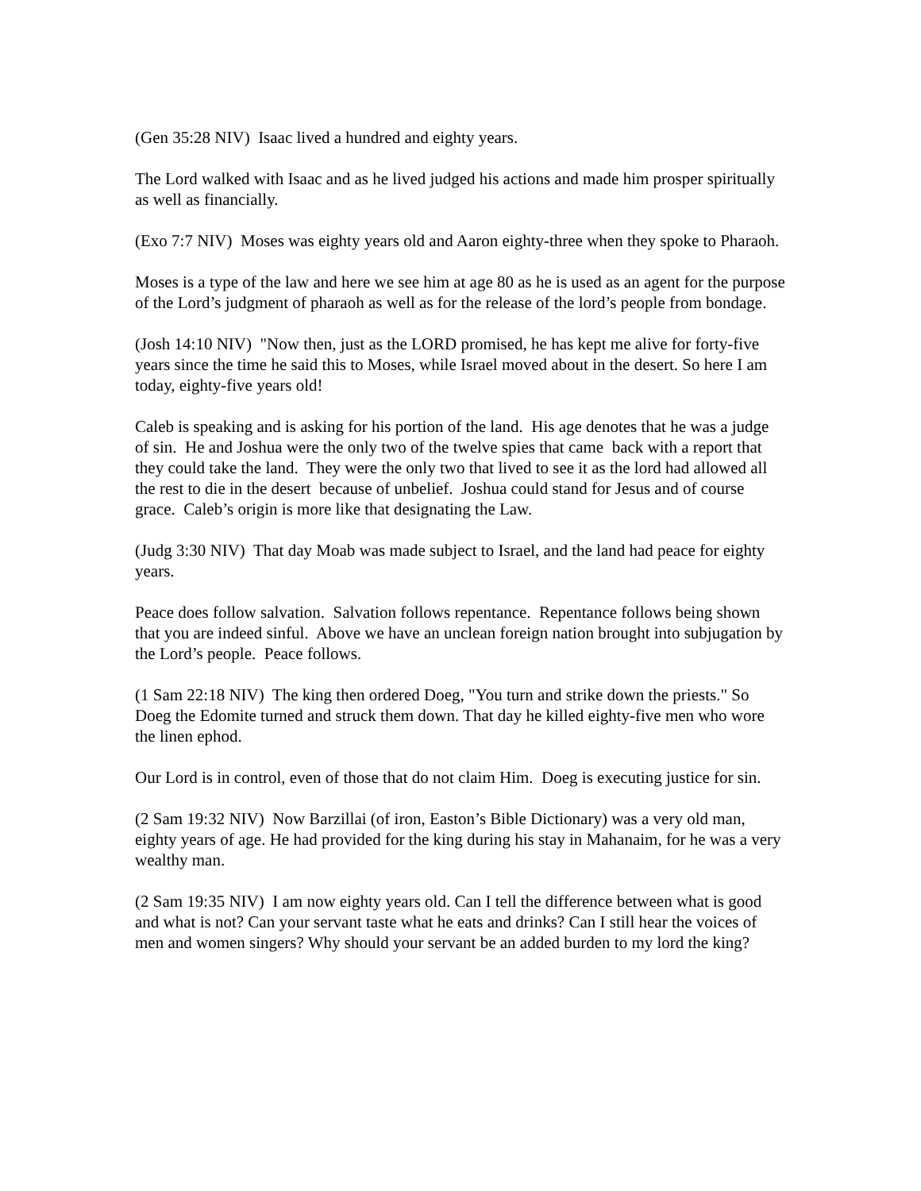(Gen 35:28 NIV) Isaac lived a hundred and eighty years.
The Lord walked with Isaac and as he lived judged his actions and made him prosper spiritually as well as financially.
(Exo 7:7 NIV) Moses was eighty years old and Aaron eighty-three when they spoke to Pharaoh.
Moses is a type of the law and here we see him at age 80 as he is used as an agent for the purpose of the Lord’s judgment of pharaoh as well as for the release of the lord’s people from bondage.
(Josh 14:10 NIV) "Now then, just as the LORD promised, he has kept me alive for forty-five years since the time he said this to Moses, while Israel moved about in the desert. So here I am today, eighty-five years old!
Caleb is speaking and is asking for his portion of the land. His age denotes that he was a judge of sin. He and Joshua were the only two of the twelve spies that came back with a report that they could take the land. They were the only two that lived to see it as the lord had allowed all the rest to die in the desert because of unbelief. Joshua could stand for Jesus and of course grace. Caleb’s origin is more like that designating the Law.
(Judg 3:30 NIV) That day Moab was made subject to Israel, and the land had peace for eighty years.
Peace does follow salvation. Salvation follows repentance. Repentance follows being shown that you are indeed sinful. Above we have an unclean foreign nation brought into subjugation by the Lord’s people. Peace follows.
(1 Sam 22:18 NIV) The king then ordered Doeg, "You turn and strike down the priests." So Doeg the Edomite turned and struck them down. That day he killed eighty-five men who wore the linen ephod.
Our Lord is in control, even of those that do not claim Him. Doeg is executing justice for sin.
(2 Sam 19:32 NIV) Now Barzillai (of iron, Easton’s Bible Dictionary) was a very old man, eighty years of age. He had provided for the king during his stay in Mahanaim, for he was a very wealthy man.
(2 Sam 19:35 NIV) I am now eighty years old. Can I tell the difference between what is good and what is not? Can your servant taste what he eats and drinks? Can I still hear the voices of men and women singers? Why should your servant be an added burden to my lord the king?